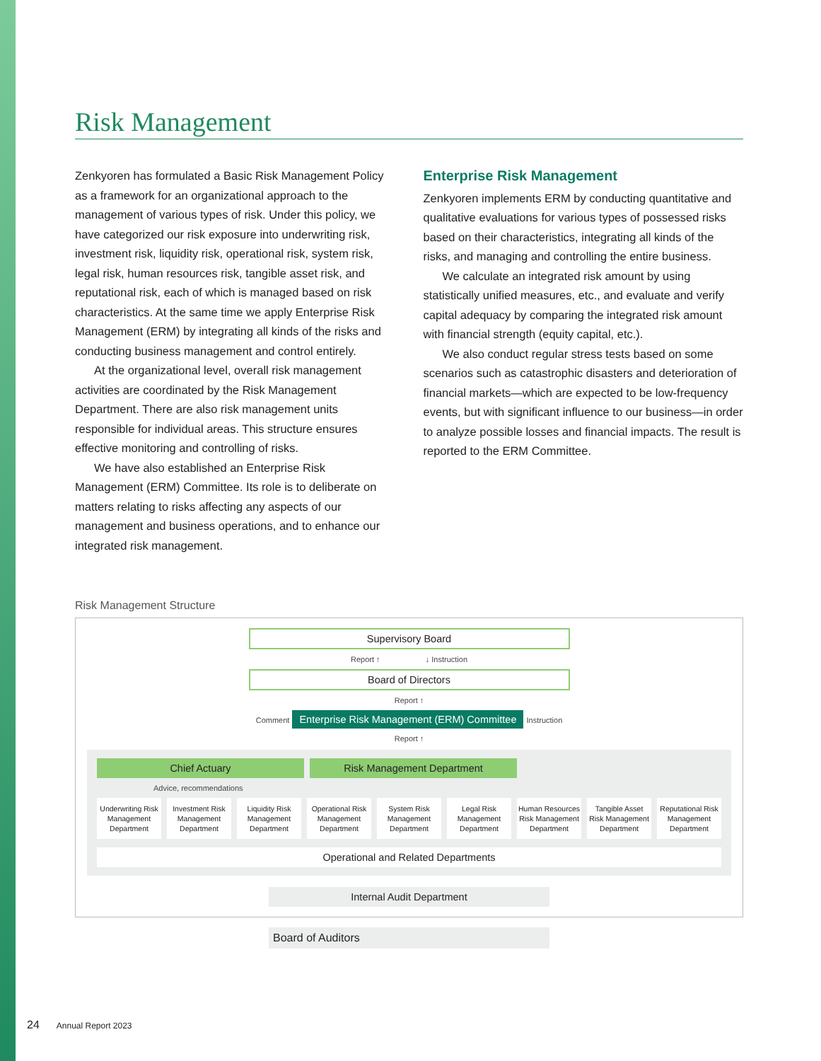Risk Management
Zenkyoren has formulated a Basic Risk Management Policy as a framework for an organizational approach to the management of various types of risk. Under this policy, we have categorized our risk exposure into underwriting risk, investment risk, liquidity risk, operational risk, system risk, legal risk, human resources risk, tangible asset risk, and reputational risk, each of which is managed based on risk characteristics. At the same time we apply Enterprise Risk Management (ERM) by integrating all kinds of the risks and conducting business management and control entirely.
At the organizational level, overall risk management activities are coordinated by the Risk Management Department. There are also risk management units responsible for individual areas. This structure ensures effective monitoring and controlling of risks.
We have also established an Enterprise Risk Management (ERM) Committee. Its role is to deliberate on matters relating to risks affecting any aspects of our management and business operations, and to enhance our integrated risk management.
Enterprise Risk Management
Zenkyoren implements ERM by conducting quantitative and qualitative evaluations for various types of possessed risks based on their characteristics, integrating all kinds of the risks, and managing and controlling the entire business.
We calculate an integrated risk amount by using statistically unified measures, etc., and evaluate and verify capital adequacy by comparing the integrated risk amount with financial strength (equity capital, etc.).
We also conduct regular stress tests based on some scenarios such as catastrophic disasters and deterioration of financial markets—which are expected to be low-frequency events, but with significant influence to our business—in order to analyze possible losses and financial impacts. The result is reported to the ERM Committee.
Risk Management Structure
Supervisory Board
Report ↑ ↓ Instruction
Board of Directors
Report ↑
Comment Enterprise Risk Management (ERM) Committee Instruction
Report ↑
Chief Actuary Risk Management Department
Advice, recommendations
Underwriting Risk Management Department
Investment Risk Management Department
Liquidity Risk Management Department
Operational Risk Management Department
System Risk Management Department
Legal Risk Management Department
Human Resources Risk Management Department
Tangible Asset Risk Management Department
Reputational Risk Management Department
Operational and Related Departments
Internal Audit Department
Board of Auditors
24 Annual Report 2023